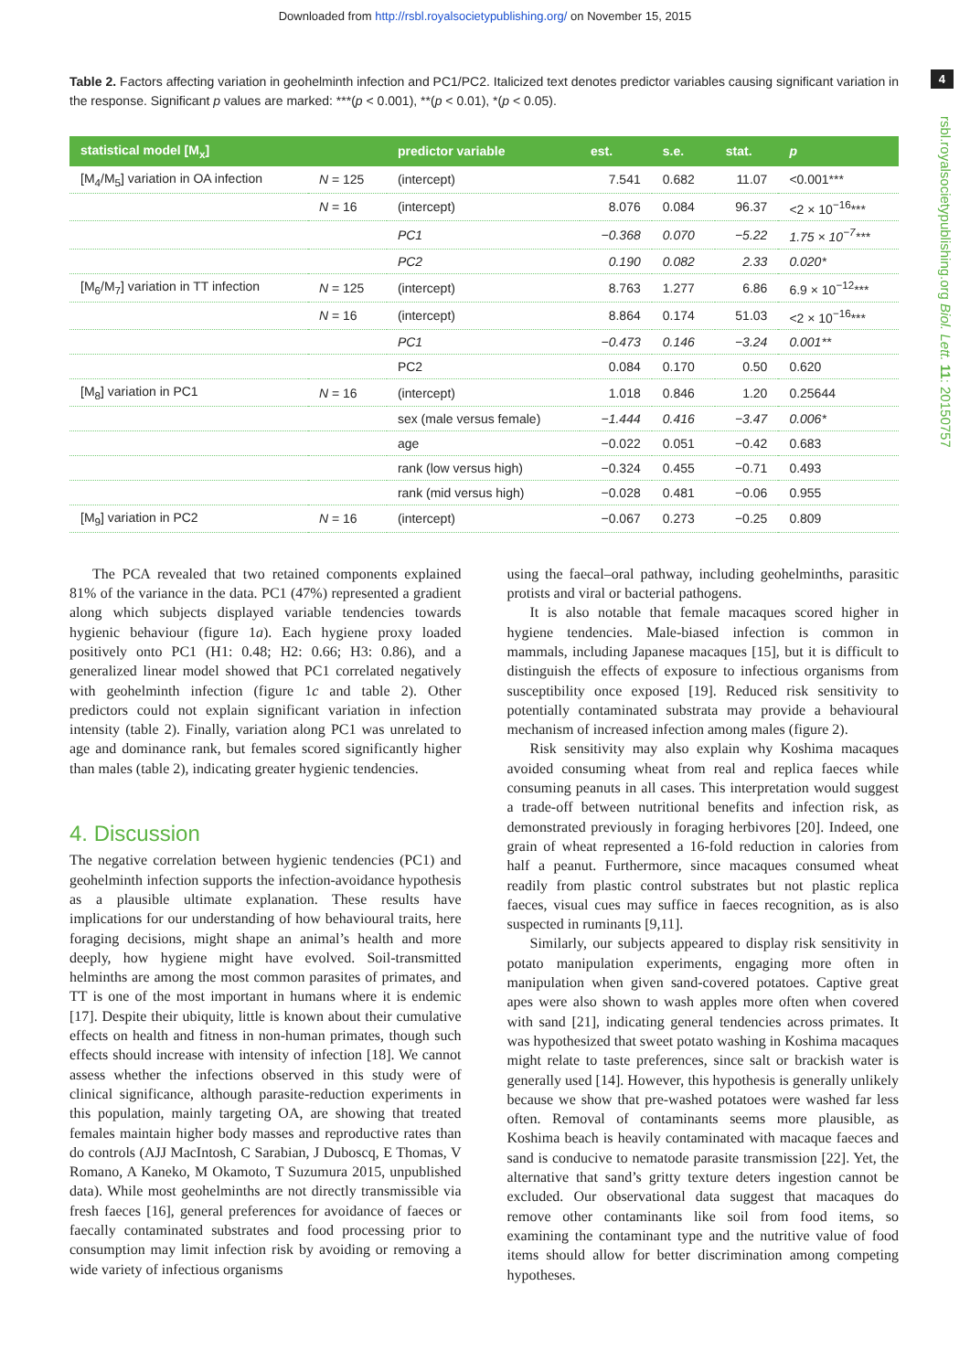Downloaded from http://rsbl.royalsocietypublishing.org/ on November 15, 2015
4
rsbl.royalsocietypublishing.org Biol. Lett. 11: 20150757
Table 2. Factors affecting variation in geohelminth infection and PC1/PC2. Italicized text denotes predictor variables causing significant variation in the response. Significant p values are marked: ***(p < 0.001), **(p < 0.01), *(p < 0.05).
| statistical model [M<sub>x</sub>] | | predictor variable | est. | s.e. | stat. | p |
| --- | --- | --- | --- | --- | --- | --- |
| [M<sub>4</sub>/M<sub>5</sub>] variation in OA infection | N = 125 | (intercept) | 7.541 | 0.682 | 11.07 | <0.001*** |
| | N = 16 | (intercept) | 8.076 | 0.084 | 96.37 | <2 × 10<sup>−16</sup>*** |
| | | PC1 | −0.368 | 0.070 | −5.22 | 1.75 × 10<sup>−7</sup>*** |
| | | PC2 | 0.190 | 0.082 | 2.33 | 0.020* |
| [M<sub>6</sub>/M<sub>7</sub>] variation in TT infection | N = 125 | (intercept) | 8.763 | 1.277 | 6.86 | 6.9 × 10<sup>−12</sup>*** |
| | N = 16 | (intercept) | 8.864 | 0.174 | 51.03 | <2 × 10<sup>−16</sup>*** |
| | | PC1 | −0.473 | 0.146 | −3.24 | 0.001** |
| | | PC2 | 0.084 | 0.170 | 0.50 | 0.620 |
| [M<sub>8</sub>] variation in PC1 | N = 16 | (intercept) | 1.018 | 0.846 | 1.20 | 0.25644 |
| | | sex (male versus female) | −1.444 | 0.416 | −3.47 | 0.006* |
| | | age | −0.022 | 0.051 | −0.42 | 0.683 |
| | | rank (low versus high) | −0.324 | 0.455 | −0.71 | 0.493 |
| | | rank (mid versus high) | −0.028 | 0.481 | −0.06 | 0.955 |
| [M<sub>9</sub>] variation in PC2 | N = 16 | (intercept) | −0.067 | 0.273 | −0.25 | 0.809 |
The PCA revealed that two retained components explained 81% of the variance in the data. PC1 (47%) represented a gradient along which subjects displayed variable tendencies towards hygienic behaviour (figure 1a). Each hygiene proxy loaded positively onto PC1 (H1: 0.48; H2: 0.66; H3: 0.86), and a generalized linear model showed that PC1 correlated negatively with geohelminth infection (figure 1c and table 2). Other predictors could not explain significant variation in infection intensity (table 2). Finally, variation along PC1 was unrelated to age and dominance rank, but females scored significantly higher than males (table 2), indicating greater hygienic tendencies.
4. Discussion
The negative correlation between hygienic tendencies (PC1) and geohelminth infection supports the infection-avoidance hypothesis as a plausible ultimate explanation. These results have implications for our understanding of how behavioural traits, here foraging decisions, might shape an animal’s health and more deeply, how hygiene might have evolved. Soil-transmitted helminths are among the most common parasites of primates, and TT is one of the most important in humans where it is endemic [17]. Despite their ubiquity, little is known about their cumulative effects on health and fitness in non-human primates, though such effects should increase with intensity of infection [18]. We cannot assess whether the infections observed in this study were of clinical significance, although parasite-reduction experiments in this population, mainly targeting OA, are showing that treated females maintain higher body masses and reproductive rates than do controls (AJJ MacIntosh, C Sarabian, J Duboscq, E Thomas, V Romano, A Kaneko, M Okamoto, T Suzumura 2015, unpublished data). While most geohelminths are not directly transmissible via fresh faeces [16], general preferences for avoidance of faeces or faecally contaminated substrates and food processing prior to consumption may limit infection risk by avoiding or removing a wide variety of infectious organisms
using the faecal–oral pathway, including geohelminths, parasitic protists and viral or bacterial pathogens.
It is also notable that female macaques scored higher in hygiene tendencies. Male-biased infection is common in mammals, including Japanese macaques [15], but it is difficult to distinguish the effects of exposure to infectious organisms from susceptibility once exposed [19]. Reduced risk sensitivity to potentially contaminated substrata may provide a behavioural mechanism of increased infection among males (figure 2).
Risk sensitivity may also explain why Koshima macaques avoided consuming wheat from real and replica faeces while consuming peanuts in all cases. This interpretation would suggest a trade-off between nutritional benefits and infection risk, as demonstrated previously in foraging herbivores [20]. Indeed, one grain of wheat represented a 16-fold reduction in calories from half a peanut. Furthermore, since macaques consumed wheat readily from plastic control substrates but not plastic replica faeces, visual cues may suffice in faeces recognition, as is also suspected in ruminants [9,11].
Similarly, our subjects appeared to display risk sensitivity in potato manipulation experiments, engaging more often in manipulation when given sand-covered potatoes. Captive great apes were also shown to wash apples more often when covered with sand [21], indicating general tendencies across primates. It was hypothesized that sweet potato washing in Koshima macaques might relate to taste preferences, since salt or brackish water is generally used [14]. However, this hypothesis is generally unlikely because we show that pre-washed potatoes were washed far less often. Removal of contaminants seems more plausible, as Koshima beach is heavily contaminated with macaque faeces and sand is conducive to nematode parasite transmission [22]. Yet, the alternative that sand’s gritty texture deters ingestion cannot be excluded. Our observational data suggest that macaques do remove other contaminants like soil from food items, so examining the contaminant type and the nutritive value of food items should allow for better discrimination among competing hypotheses.